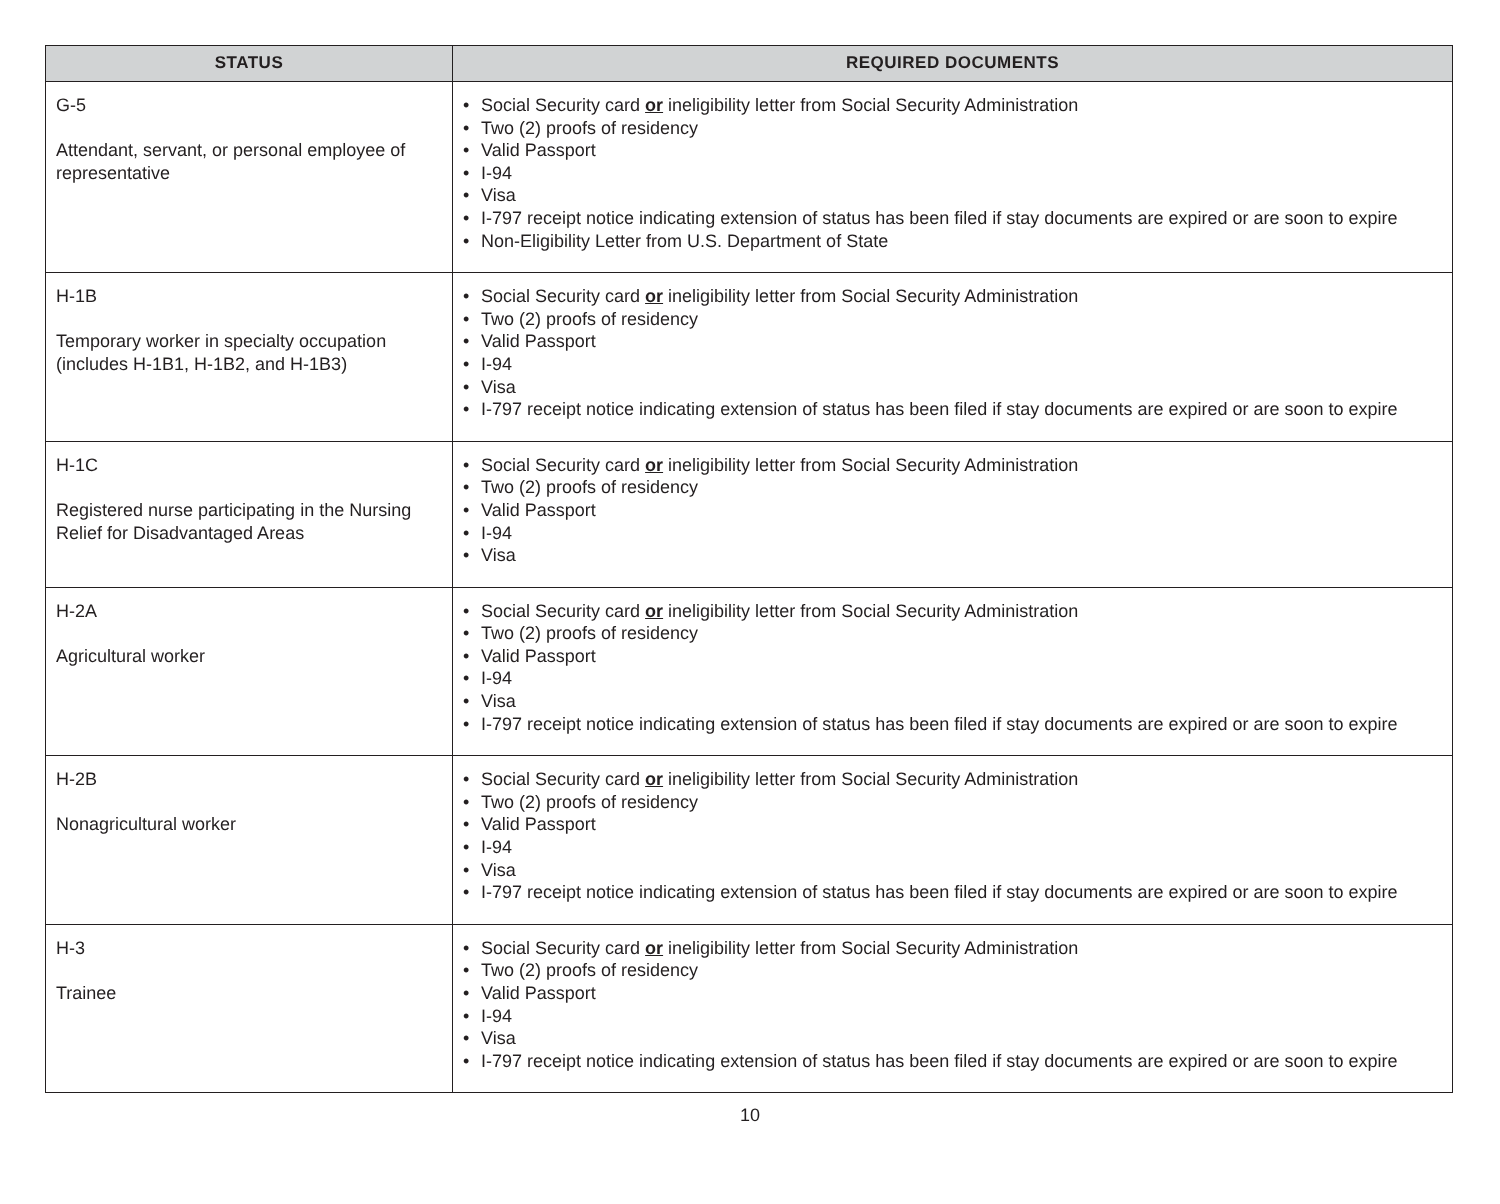| STATUS | REQUIRED DOCUMENTS |
| --- | --- |
| G-5 Attendant, servant, or personal employee of representative | • Social Security card or ineligibility letter from Social Security Administration • Two (2) proofs of residency • Valid Passport • I-94 • Visa • I-797 receipt notice indicating extension of status has been filed if stay documents are expired or are soon to expire • Non-Eligibility Letter from U.S. Department of State |
| H-1B Temporary worker in specialty occupation (includes H-1B1, H-1B2, and H-1B3) | • Social Security card or ineligibility letter from Social Security Administration • Two (2) proofs of residency • Valid Passport • I-94 • Visa • I-797 receipt notice indicating extension of status has been filed if stay documents are expired or are soon to expire |
| H-1C Registered nurse participating in the Nursing Relief for Disadvantaged Areas | • Social Security card or ineligibility letter from Social Security Administration • Two (2) proofs of residency • Valid Passport • I-94 • Visa |
| H-2A Agricultural worker | • Social Security card or ineligibility letter from Social Security Administration • Two (2) proofs of residency • Valid Passport • I-94 • Visa • I-797 receipt notice indicating extension of status has been filed if stay documents are expired or are soon to expire |
| H-2B Nonagricultural worker | • Social Security card or ineligibility letter from Social Security Administration • Two (2) proofs of residency • Valid Passport • I-94 • Visa • I-797 receipt notice indicating extension of status has been filed if stay documents are expired or are soon to expire |
| H-3 Trainee | • Social Security card or ineligibility letter from Social Security Administration • Two (2) proofs of residency • Valid Passport • I-94 • Visa • I-797 receipt notice indicating extension of status has been filed if stay documents are expired or are soon to expire |
10